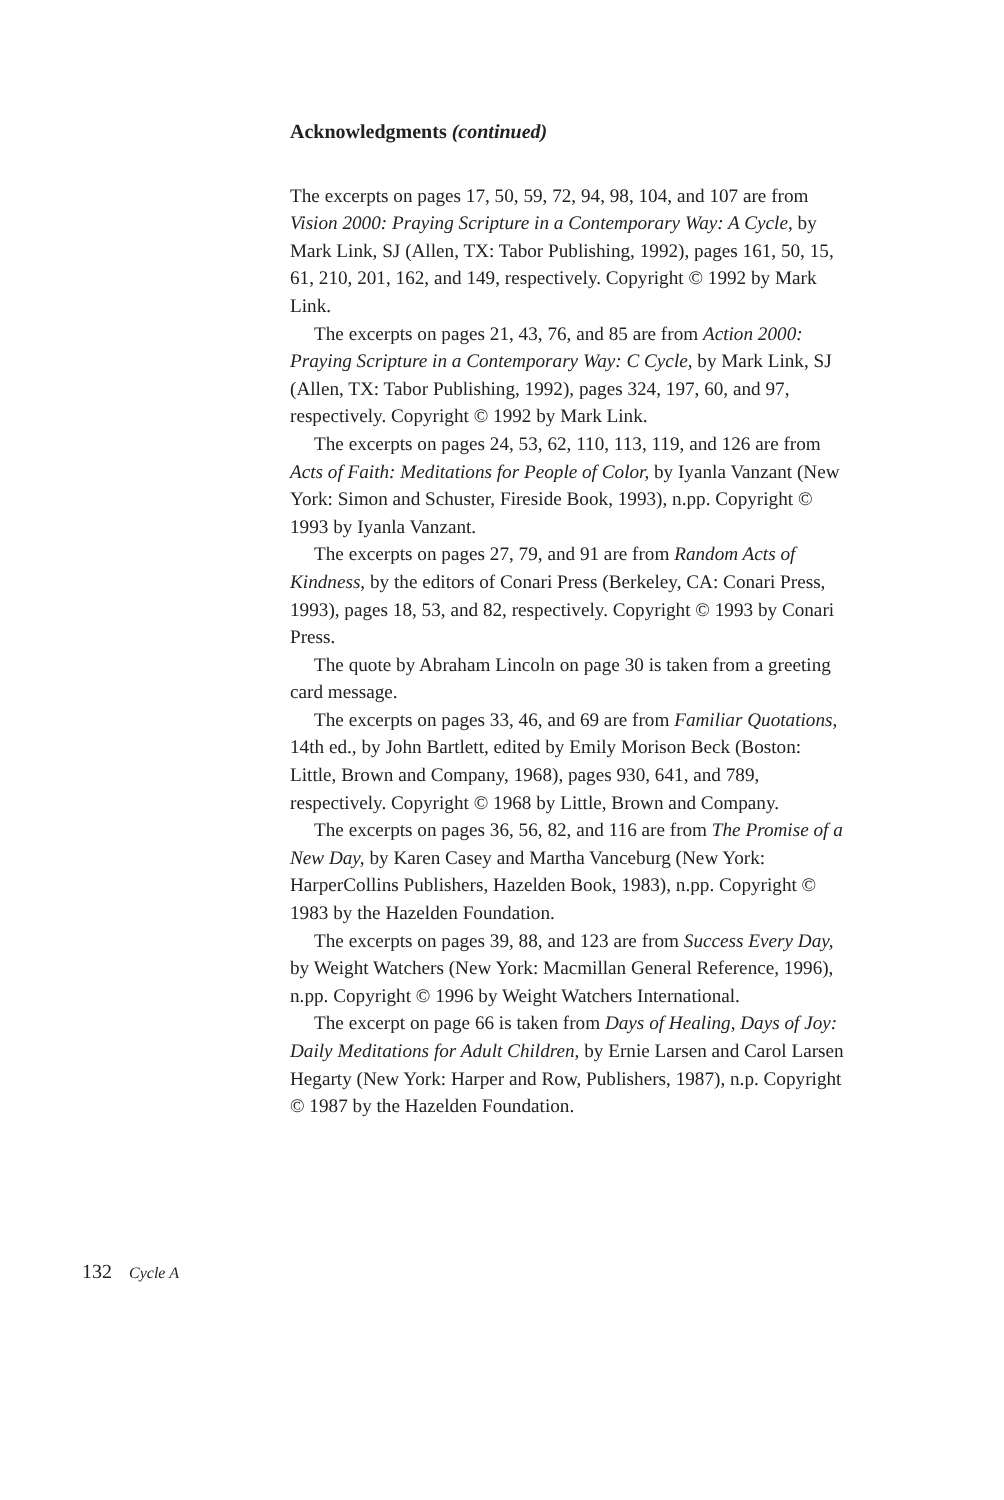Acknowledgments (continued)
The excerpts on pages 17, 50, 59, 72, 94, 98, 104, and 107 are from Vision 2000: Praying Scripture in a Contempo­rary Way: A Cycle, by Mark Link, SJ (Allen, TX: Tabor Publishing, 1992), pages 161, 50, 15, 61, 210, 201, 162, and 149, respectively. Copyright © 1992 by Mark Link.
The excerpts on pages 21, 43, 76, and 85 are from Action 2000: Praying Scripture in a Contemporary Way: C Cycle, by Mark Link, SJ (Allen, TX: Tabor Publishing, 1992), pages 324, 197, 60, and 97, respectively. Copyright © 1992 by Mark Link.
The excerpts on pages 24, 53, 62, 110, 113, 119, and 126 are from Acts of Faith: Meditations for People of Color, by Iyanla Vanzant (New York: Simon and Schuster, Fireside Book, 1993), n.pp. Copyright © 1993 by Iyanla Vanzant.
The excerpts on pages 27, 79, and 91 are from Random Acts of Kindness, by the editors of Conari Press (Berkeley, CA: Conari Press, 1993), pages 18, 53, and 82, respective­ly. Copyright © 1993 by Conari Press.
The quote by Abraham Lincoln on page 30 is taken from a greeting card message.
The excerpts on pages 33, 46, and 69 are from Familiar Quotations, 14th ed., by John Bartlett, edited by Emily Morison Beck (Boston: Little, Brown and Company, 1968), pages 930, 641, and 789, respectively. Copyright © 1968 by Little, Brown and Company.
The excerpts on pages 36, 56, 82, and 116 are from The Promise of a New Day, by Karen Casey and Martha Vanceburg (New York: HarperCollins Publishers, Hazelden Book, 1983), n.pp. Copyright © 1983 by the Hazelden Foundation.
The excerpts on pages 39, 88, and 123 are from Success Every Day, by Weight Watchers (New York: Macmillan General Reference, 1996), n.pp. Copyright © 1996 by Weight Watchers International.
The excerpt on page 66 is taken from Days of Healing, Days of Joy: Daily Meditations for Adult Children, by Ernie Larsen and Carol Larsen Hegarty (New York: Harper and Row, Publishers, 1987), n.p. Copyright © 1987 by the Hazelden Foundation.
132 Cycle A